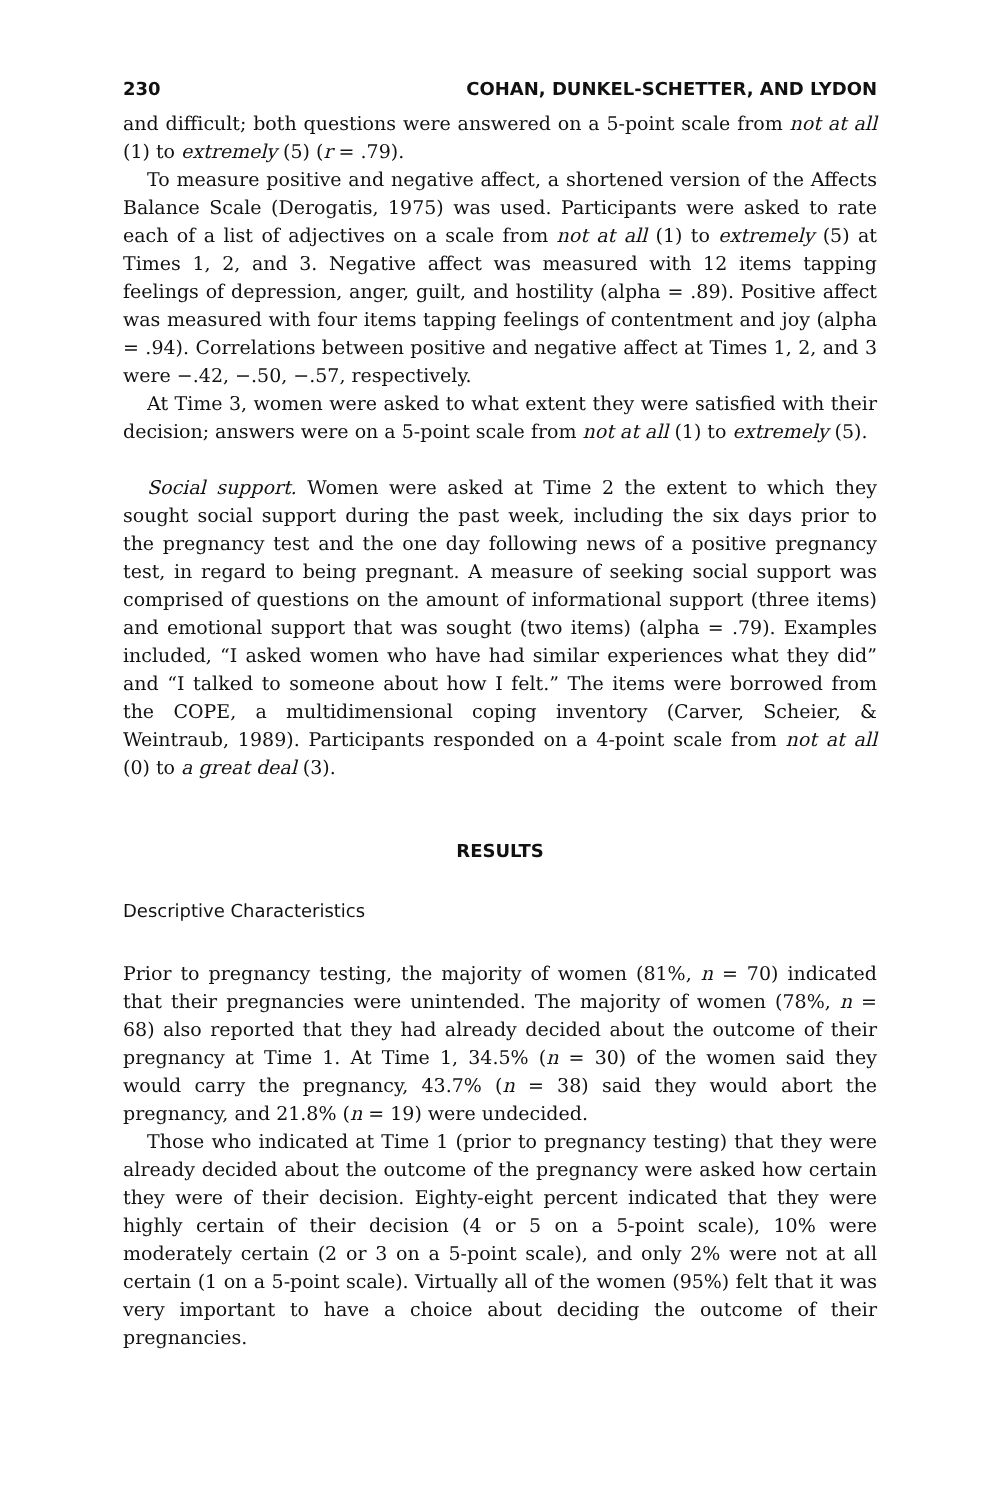230 COHAN, DUNKEL-SCHETTER, AND LYDON
and difficult; both questions were answered on a 5-point scale from not at all (1) to extremely (5) (r = .79).
To measure positive and negative affect, a shortened version of the Affects Balance Scale (Derogatis, 1975) was used. Participants were asked to rate each of a list of adjectives on a scale from not at all (1) to extremely (5) at Times 1, 2, and 3. Negative affect was measured with 12 items tapping feelings of depression, anger, guilt, and hostility (alpha = .89). Positive affect was measured with four items tapping feelings of contentment and joy (alpha = .94). Correlations between positive and negative affect at Times 1, 2, and 3 were −.42, −.50, −.57, respectively.
At Time 3, women were asked to what extent they were satisfied with their decision; answers were on a 5-point scale from not at all (1) to extremely (5).
Social support. Women were asked at Time 2 the extent to which they sought social support during the past week, including the six days prior to the pregnancy test and the one day following news of a positive pregnancy test, in regard to being pregnant. A measure of seeking social support was comprised of questions on the amount of informational support (three items) and emotional support that was sought (two items) (alpha = .79). Examples included, “I asked women who have had similar experiences what they did” and “I talked to someone about how I felt.” The items were borrowed from the COPE, a multidimensional coping inventory (Carver, Scheier, & Weintraub, 1989). Participants responded on a 4-point scale from not at all (0) to a great deal (3).
RESULTS
Descriptive Characteristics
Prior to pregnancy testing, the majority of women (81%, n = 70) indicated that their pregnancies were unintended. The majority of women (78%, n = 68) also reported that they had already decided about the outcome of their pregnancy at Time 1. At Time 1, 34.5% (n = 30) of the women said they would carry the pregnancy, 43.7% (n = 38) said they would abort the pregnancy, and 21.8% (n = 19) were undecided.
Those who indicated at Time 1 (prior to pregnancy testing) that they were already decided about the outcome of the pregnancy were asked how certain they were of their decision. Eighty-eight percent indicated that they were highly certain of their decision (4 or 5 on a 5-point scale), 10% were moderately certain (2 or 3 on a 5-point scale), and only 2% were not at all certain (1 on a 5-point scale). Virtually all of the women (95%) felt that it was very important to have a choice about deciding the outcome of their pregnancies.